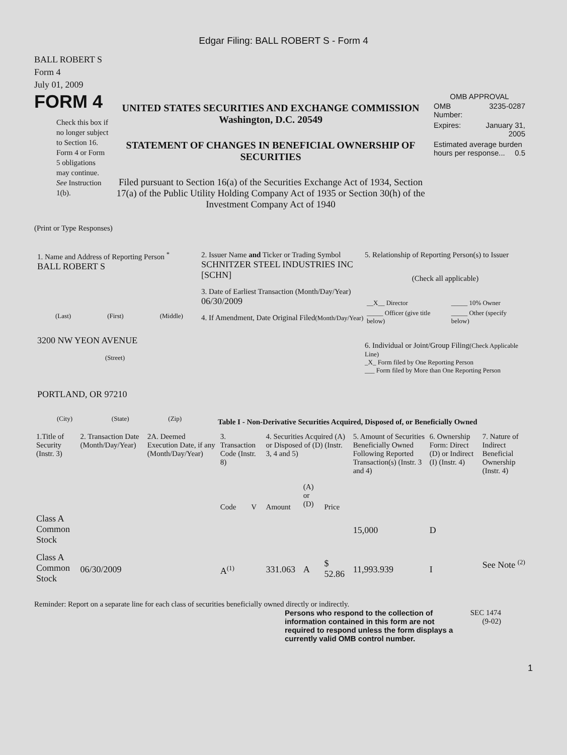Edgar Filing: BALL ROBERT S - Form 4
BALL ROBERT S
Form 4
July 01, 2009
FORM 4
Check this box if no longer subject to Section 16. Form 4 or Form 5 obligations may continue. See Instruction 1(b).
UNITED STATES SECURITIES AND EXCHANGE COMMISSION
Washington, D.C. 20549
STATEMENT OF CHANGES IN BENEFICIAL OWNERSHIP OF SECURITIES
Filed pursuant to Section 16(a) of the Securities Exchange Act of 1934, Section 17(a) of the Public Utility Holding Company Act of 1935 or Section 30(h) of the Investment Company Act of 1940
OMB APPROVAL
| OMB Number: | 3235-0287 |
| Expires: | January 31, 2005 |
| Estimated average burden hours per response... 0.5 | |
(Print or Type Responses)
1. Name and Address of Reporting Person <sup>*</sup>
BALL ROBERT S
(Last) (First) (Middle)
3200 NW YEON AVENUE
(Street)
PORTLAND, OR 97210
(City) (State) (Zip)
2. Issuer Name and Ticker or Trading Symbol
SCHNITZER STEEL INDUSTRIES INC [SCHN]
3. Date of Earliest Transaction (Month/Day/Year)
06/30/2009
4. If Amendment, Date Original Filed(Month/Day/Year)
5. Relationship of Reporting Person(s) to Issuer
(Check all applicable)
| __X__ Director | _____ 10% Owner |
| _____ Officer (give title below) | _____ Other (specify below) |
6. Individual or Joint/Group Filing(Check Applicable Line)
_X_ Form filed by One Reporting Person
___ Form filed by More than One Reporting Person
Table I - Non-Derivative Securities Acquired, Disposed of, or Beneficially Owned
| 1.Title of Security (Instr. 3) | 2. Transaction Date (Month/Day/Year) | 2A. Deemed Execution Date, if any (Month/Day/Year) | 3. Transaction Code (Instr. 8) | | 4. Securities Acquired (A) or Disposed of (D) (Instr. 3, 4 and 5) | | | 5. Amount of Securities Beneficially Owned Following Reported Transaction(s) (Instr. 3 and 4) | 6. Ownership Form: Direct (D) or Indirect (I) (Instr. 4) | 7. Nature of Indirect Beneficial Ownership (Instr. 4) |
| --- | --- | --- | --- | --- | --- | --- | --- | --- | --- | --- |
| | | | Code | V | Amount | (A) or (D) | Price | | | |
| Class A Common Stock | | | | | | | | 15,000 | D | |
| Class A Common Stock | 06/30/2009 | | A<sup>(1)</sup> | | 331.063 | A | $ 52.86 | 11,993.939 | I | See Note <sup>(2)</sup> |
Reminder: Report on a separate line for each class of securities beneficially owned directly or indirectly.
Persons who respond to the collection of information contained in this form are not required to respond unless the form displays a currently valid OMB control number.
SEC 1474
(9-02)
1